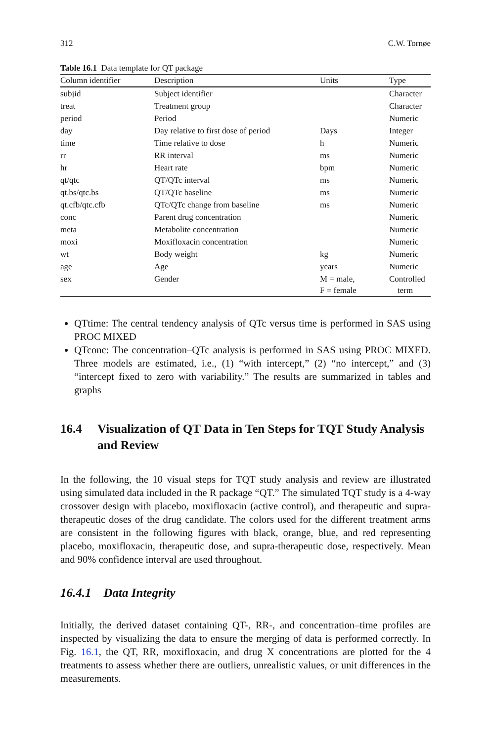312 C.W. Tornøe
Table 16.1 Data template for QT package
| Column identifier | Description | Units | Type |
| --- | --- | --- | --- |
| subjid | Subject identifier | | Character |
| treat | Treatment group | | Character |
| period | Period | | Numeric |
| day | Day relative to first dose of period | Days | Integer |
| time | Time relative to dose | h | Numeric |
| rr | RR interval | ms | Numeric |
| hr | Heart rate | bpm | Numeric |
| qt/qtc | QT/QTc interval | ms | Numeric |
| qt.bs/qtc.bs | QT/QTc baseline | ms | Numeric |
| qt.cfb/qtc.cfb | QTc/QTc change from baseline | ms | Numeric |
| conc | Parent drug concentration | | Numeric |
| meta | Metabolite concentration | | Numeric |
| moxi | Moxifloxacin concentration | | Numeric |
| wt | Body weight | kg | Numeric |
| age | Age | years | Numeric |
| sex | Gender | M = male, F = female | Controlled term |
QTtime: The central tendency analysis of QTc versus time is performed in SAS using PROC MIXED
QTconc: The concentration–QTc analysis is performed in SAS using PROC MIXED. Three models are estimated, i.e., (1) “with intercept,” (2) “no intercept,” and (3) “intercept fixed to zero with variability.” The results are summarized in tables and graphs
16.4 Visualization of QT Data in Ten Steps for TQT Study Analysis and Review
In the following, the 10 visual steps for TQT study analysis and review are illustrated using simulated data included in the R package “QT.” The simulated TQT study is a 4-way crossover design with placebo, moxifloxacin (active control), and therapeutic and supra-therapeutic doses of the drug candidate. The colors used for the different treatment arms are consistent in the following figures with black, orange, blue, and red representing placebo, moxifloxacin, therapeutic dose, and supra-therapeutic dose, respectively. Mean and 90% confidence interval are used throughout.
16.4.1 Data Integrity
Initially, the derived dataset containing QT-, RR-, and concentration–time profiles are inspected by visualizing the data to ensure the merging of data is performed correctly. In Fig. 16.1, the QT, RR, moxifloxacin, and drug X concentrations are plotted for the 4 treatments to assess whether there are outliers, unrealistic values, or unit differences in the measurements.